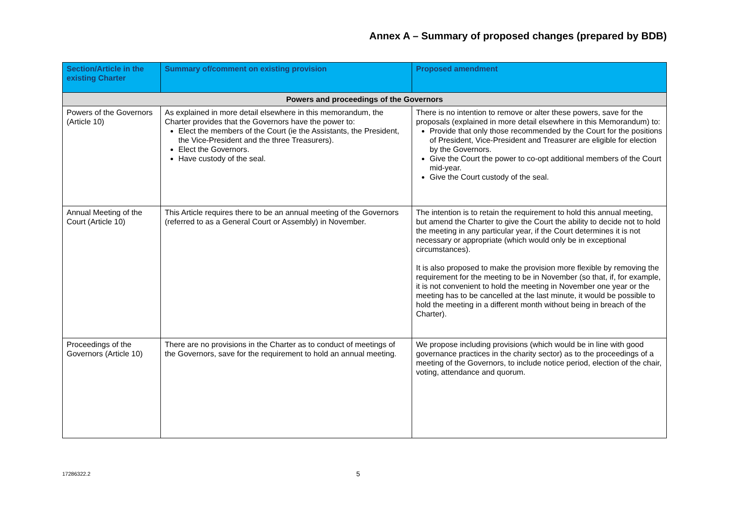Annex A – Summary of proposed changes (prepared by BDB)
| Section/Article in the existing Charter | Summary of/comment on existing provision | Proposed amendment |
| --- | --- | --- |
| Powers and proceedings of the Governors | | |
| Powers of the Governors (Article 10) | As explained in more detail elsewhere in this memorandum, the Charter provides that the Governors have the power to: Elect the members of the Court (ie the Assistants, the President, the Vice-President and the three Treasurers). Elect the Governors. Have custody of the seal. | There is no intention to remove or alter these powers, save for the proposals (explained in more detail elsewhere in this Memorandum) to: Provide that only those recommended by the Court for the positions of President, Vice-President and Treasurer are eligible for election by the Governors. Give the Court the power to co-opt additional members of the Court mid-year. Give the Court custody of the seal. |
| Annual Meeting of the Court (Article 10) | This Article requires there to be an annual meeting of the Governors (referred to as a General Court or Assembly) in November. | The intention is to retain the requirement to hold this annual meeting, but amend the Charter to give the Court the ability to decide not to hold the meeting in any particular year, if the Court determines it is not necessary or appropriate (which would only be in exceptional circumstances). It is also proposed to make the provision more flexible by removing the requirement for the meeting to be in November (so that, if, for example, it is not convenient to hold the meeting in November one year or the meeting has to be cancelled at the last minute, it would be possible to hold the meeting in a different month without being in breach of the Charter). |
| Proceedings of the Governors (Article 10) | There are no provisions in the Charter as to conduct of meetings of the Governors, save for the requirement to hold an annual meeting. | We propose including provisions (which would be in line with good governance practices in the charity sector) as to the proceedings of a meeting of the Governors, to include notice period, election of the chair, voting, attendance and quorum. |
17286322.2 5